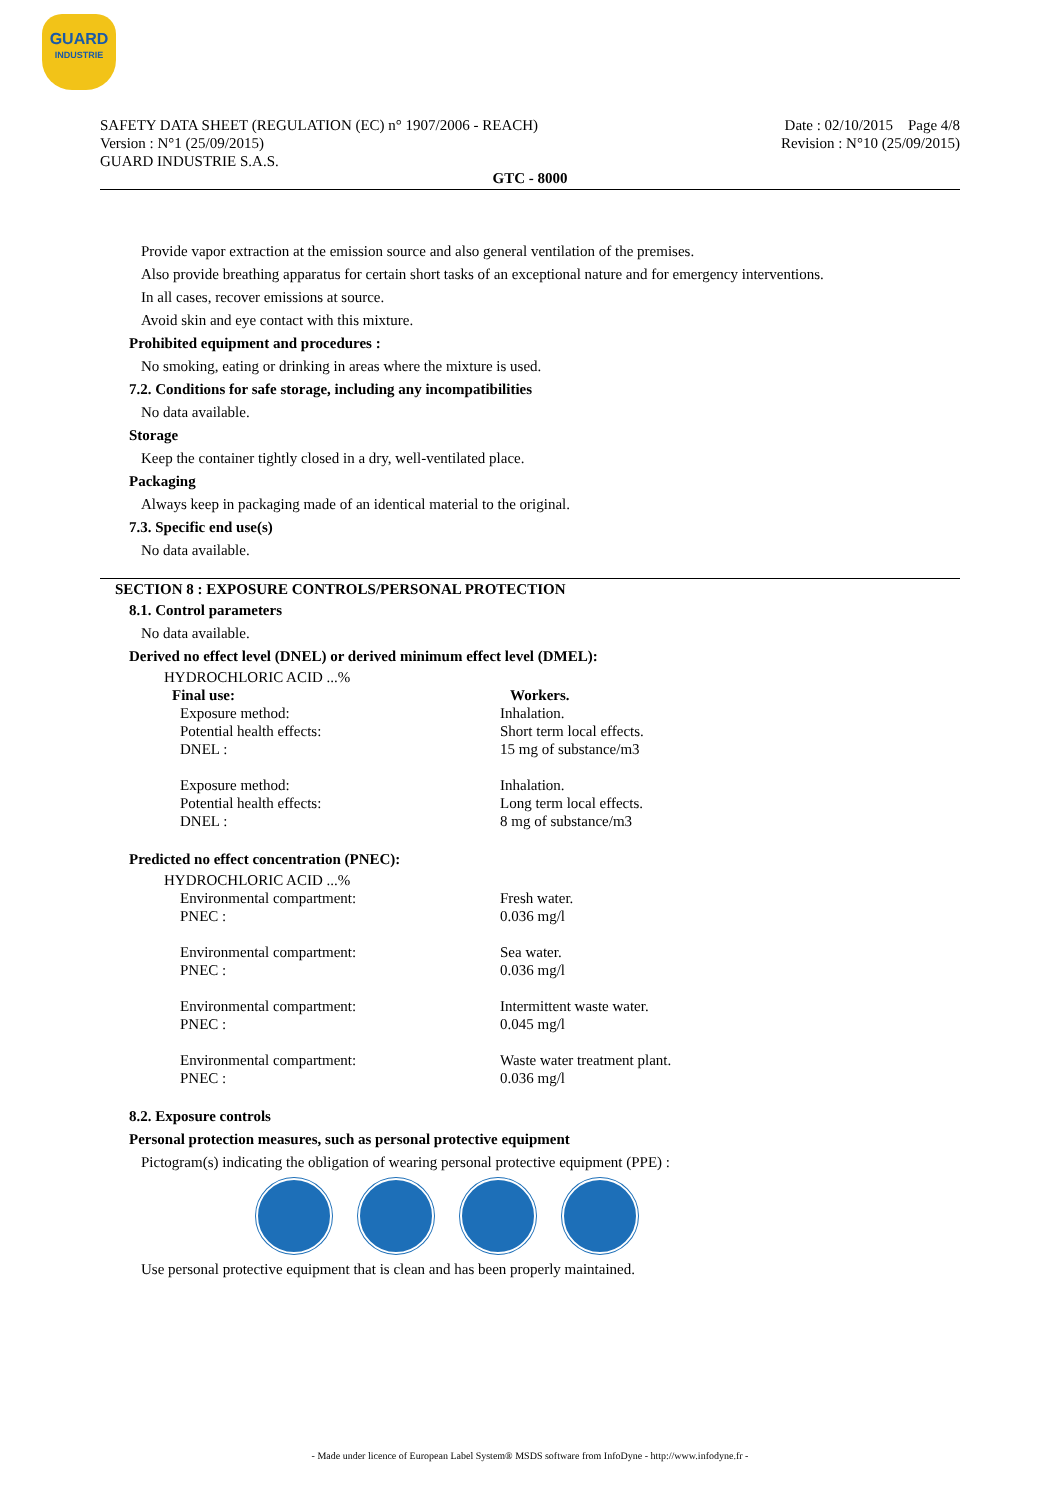GUARD
INDUSTRIE
SAFETY DATA SHEET (REGULATION (EC) n° 1907/2006 - REACH)
Version : N°1 (25/09/2015)
GUARD INDUSTRIE S.A.S.
Date : 02/10/2015 Page 4/8
Revision : N°10 (25/09/2015)
GTC - 8000
Provide vapor extraction at the emission source and also general ventilation of the premises.
Also provide breathing apparatus for certain short tasks of an exceptional nature and for emergency interventions.
In all cases, recover emissions at source.
Avoid skin and eye contact with this mixture.
Prohibited equipment and procedures :
No smoking, eating or drinking in areas where the mixture is used.
7.2. Conditions for safe storage, including any incompatibilities
No data available.
Storage
Keep the container tightly closed in a dry, well-ventilated place.
Packaging
Always keep in packaging made of an identical material to the original.
7.3. Specific end use(s)
No data available.
SECTION 8 : EXPOSURE CONTROLS/PERSONAL PROTECTION
8.1. Control parameters
No data available.
Derived no effect level (DNEL) or derived minimum effect level (DMEL):
HYDROCHLORIC ACID ...%
Final use: Workers.
Exposure method: Inhalation.
Potential health effects: Short term local effects.
DNEL : 15 mg of substance/m3
Exposure method: Inhalation.
Potential health effects: Long term local effects.
DNEL : 8 mg of substance/m3
Predicted no effect concentration (PNEC):
HYDROCHLORIC ACID ...%
Environmental compartment: Fresh water.
PNEC : 0.036 mg/l
Environmental compartment: Sea water.
PNEC : 0.036 mg/l
Environmental compartment: Intermittent waste water.
PNEC : 0.045 mg/l
Environmental compartment: Waste water treatment plant.
PNEC : 0.036 mg/l
8.2. Exposure controls
Personal protection measures, such as personal protective equipment
Pictogram(s) indicating the obligation of wearing personal protective equipment (PPE) :
Use personal protective equipment that is clean and has been properly maintained.
- Made under licence of European Label System® MSDS software from InfoDyne - http://www.infodyne.fr -